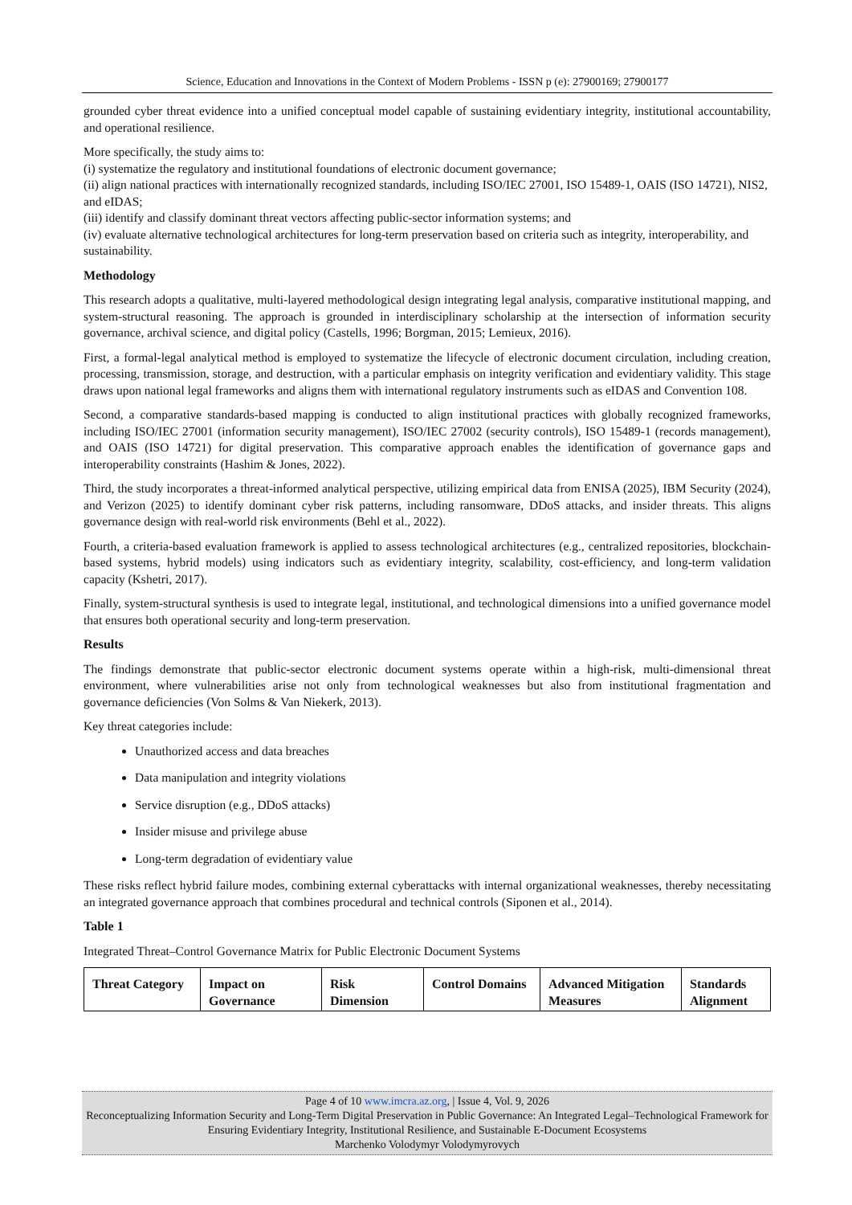Science, Education and Innovations in the Context of Modern Problems - ISSN p (e): 27900169; 27900177
grounded cyber threat evidence into a unified conceptual model capable of sustaining evidentiary integrity, institutional accountability, and operational resilience.
More specifically, the study aims to:
(i) systematize the regulatory and institutional foundations of electronic document governance;
(ii) align national practices with internationally recognized standards, including ISO/IEC 27001, ISO 15489-1, OAIS (ISO 14721), NIS2, and eIDAS;
(iii) identify and classify dominant threat vectors affecting public-sector information systems; and
(iv) evaluate alternative technological architectures for long-term preservation based on criteria such as integrity, interoperability, and sustainability.
Methodology
This research adopts a qualitative, multi-layered methodological design integrating legal analysis, comparative institutional mapping, and system-structural reasoning. The approach is grounded in interdisciplinary scholarship at the intersection of information security governance, archival science, and digital policy (Castells, 1996; Borgman, 2015; Lemieux, 2016).
First, a formal-legal analytical method is employed to systematize the lifecycle of electronic document circulation, including creation, processing, transmission, storage, and destruction, with a particular emphasis on integrity verification and evidentiary validity. This stage draws upon national legal frameworks and aligns them with international regulatory instruments such as eIDAS and Convention 108.
Second, a comparative standards-based mapping is conducted to align institutional practices with globally recognized frameworks, including ISO/IEC 27001 (information security management), ISO/IEC 27002 (security controls), ISO 15489-1 (records management), and OAIS (ISO 14721) for digital preservation. This comparative approach enables the identification of governance gaps and interoperability constraints (Hashim & Jones, 2022).
Third, the study incorporates a threat-informed analytical perspective, utilizing empirical data from ENISA (2025), IBM Security (2024), and Verizon (2025) to identify dominant cyber risk patterns, including ransomware, DDoS attacks, and insider threats. This aligns governance design with real-world risk environments (Behl et al., 2022).
Fourth, a criteria-based evaluation framework is applied to assess technological architectures (e.g., centralized repositories, blockchain-based systems, hybrid models) using indicators such as evidentiary integrity, scalability, cost-efficiency, and long-term validation capacity (Kshetri, 2017).
Finally, system-structural synthesis is used to integrate legal, institutional, and technological dimensions into a unified governance model that ensures both operational security and long-term preservation.
Results
The findings demonstrate that public-sector electronic document systems operate within a high-risk, multi-dimensional threat environment, where vulnerabilities arise not only from technological weaknesses but also from institutional fragmentation and governance deficiencies (Von Solms & Van Niekerk, 2013).
Key threat categories include:
Unauthorized access and data breaches
Data manipulation and integrity violations
Service disruption (e.g., DDoS attacks)
Insider misuse and privilege abuse
Long-term degradation of evidentiary value
These risks reflect hybrid failure modes, combining external cyberattacks with internal organizational weaknesses, thereby necessitating an integrated governance approach that combines procedural and technical controls (Siponen et al., 2014).
Table 1
Integrated Threat–Control Governance Matrix for Public Electronic Document Systems
| Threat Category | Impact on Governance | Risk Dimension | Control Domains | Advanced Mitigation Measures | Standards Alignment |
| --- | --- | --- | --- | --- | --- |
Page 4 of 10 www.imcra.az.org, | Issue 4, Vol. 9, 2026
Reconceptualizing Information Security and Long-Term Digital Preservation in Public Governance: An Integrated Legal–Technological Framework for Ensuring Evidentiary Integrity, Institutional Resilience, and Sustainable E-Document Ecosystems
Marchenko Volodymyr Volodymyrovych